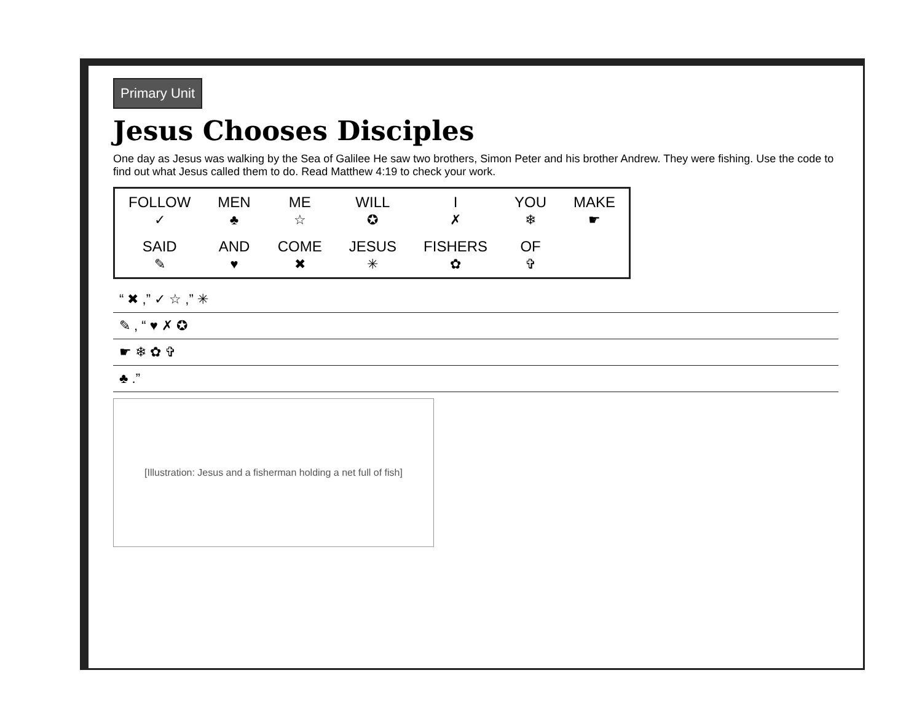Primary Unit
Jesus Chooses Disciples
One day as Jesus was walking by the Sea of Galilee He saw two brothers, Simon Peter and his brother Andrew. They were fishing. Use the code to find out what Jesus called them to do. Read Matthew 4:19 to check your work.
| FOLLOW ✓ | MEN ♣ | ME ☆ | WILL ✪ | I ✗ | YOU ❄ | MAKE ☛ |
| SAID ✎ | AND ♥ | COME ✖ | JESUS ✳ | FISHERS ✿ | OF ✞ | |
“ ✖ ,” ✓ ☆ ,” ✳
✎ , “ ♥ ✗ ✪
☛ ❄ ✿ ✞
♣ .”
[Illustration: Jesus and a fisherman holding a net full of fish]